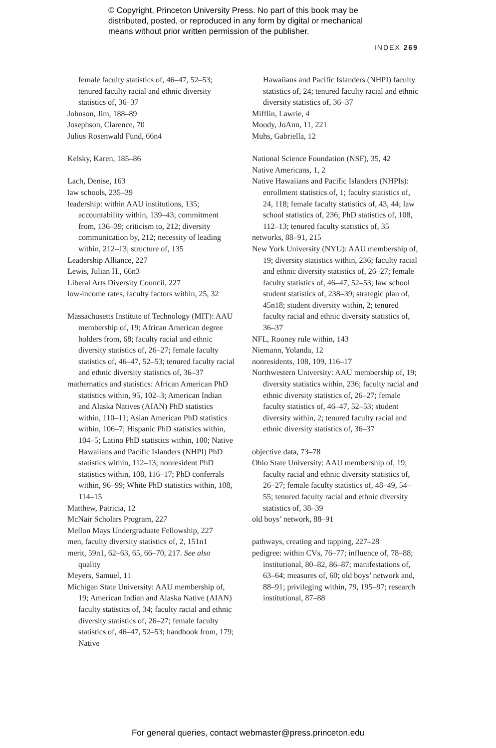© Copyright, Princeton University Press. No part of this book may be
distributed, posted, or reproduced in any form by digital or mechanical
means without prior written permission of the publisher.
INDEX 269
female faculty statistics of, 46–47, 52–53; tenured faculty racial and ethnic diversity statistics of, 36–37
Johnson, Jim, 188–89
Josephson, Clarence, 70
Julius Rosenwald Fund, 66n4
Kelsky, Karen, 185–86
Lach, Denise, 163
law schools, 235–39
leadership: within AAU institutions, 135; accountability within, 139–43; commitment from, 136–39; criticism to, 212; diversity communication by, 212; necessity of leading within, 212–13; structure of, 135
Leadership Alliance, 227
Lewis, Julian H., 66n3
Liberal Arts Diversity Council, 227
low-income rates, faculty factors within, 25, 32
Massachusetts Institute of Technology (MIT): AAU membership of, 19; African American degree holders from, 68; faculty racial and ethnic diversity statistics of, 26–27; female faculty statistics of, 46–47, 52–53; tenured faculty racial and ethnic diversity statistics of, 36–37
mathematics and statistics: African American PhD statistics within, 95, 102–3; American Indian and Alaska Natives (AIAN) PhD statistics within, 110–11; Asian American PhD statistics within, 106–7; Hispanic PhD statistics within, 104–5; Latino PhD statistics within, 100; Native Hawaiians and Pacific Islanders (NHPI) PhD statistics within, 112–13; nonresident PhD statistics within, 108, 116–17; PhD conferrals within, 96–99; White PhD statistics within, 108, 114–15
Matthew, Patricia, 12
McNair Scholars Program, 227
Mellon Mays Undergraduate Fellowship, 227
men, faculty diversity statistics of, 2, 151n1
merit, 59n1, 62–63, 65, 66–70, 217. See also quality
Meyers, Samuel, 11
Michigan State University: AAU membership of, 19; American Indian and Alaska Native (AIAN) faculty statistics of, 34; faculty racial and ethnic diversity statistics of, 26–27; female faculty statistics of, 46–47, 52–53; handbook from, 179; Native
Hawaiians and Pacific Islanders (NHPI) faculty statistics of, 24; tenured faculty racial and ethnic diversity statistics of, 36–37
Mifflin, Lawrie, 4
Moody, JoAnn, 11, 221
Muhs, Gabriella, 12
National Science Foundation (NSF), 35, 42
Native Americans, 1, 2
Native Hawaiians and Pacific Islanders (NHPIs): enrollment statistics of, 1; faculty statistics of, 24, 118; female faculty statistics of, 43, 44; law school statistics of, 236; PhD statistics of, 108, 112–13; tenured faculty statistics of, 35
networks, 88–91, 215
New York University (NYU): AAU membership of, 19; diversity statistics within, 236; faculty racial and ethnic diversity statistics of, 26–27; female faculty statistics of, 46–47, 52–53; law school student statistics of, 238–39; strategic plan of, 45n18; student diversity within, 2; tenured faculty racial and ethnic diversity statistics of, 36–37
NFL, Rooney rule within, 143
Niemann, Yolanda, 12
nonresidents, 108, 109, 116–17
Northwestern University: AAU membership of, 19; diversity statistics within, 236; faculty racial and ethnic diversity statistics of, 26–27; female faculty statistics of, 46–47, 52–53; student diversity within, 2; tenured faculty racial and ethnic diversity statistics of, 36–37
objective data, 73–78
Ohio State University: AAU membership of, 19; faculty racial and ethnic diversity statistics of, 26–27; female faculty statistics of, 48–49, 54–55; tenured faculty racial and ethnic diversity statistics of, 38–39
old boys’ network, 88–91
pathways, creating and tapping, 227–28
pedigree: within CVs, 76–77; influence of, 78–88; institutional, 80–82, 86–87; manifestations of, 63–64; measures of, 60; old boys’ network and, 88–91; privileging within, 79, 195–97; research institutional, 87–88
For general queries, contact webmaster@press.princeton.edu